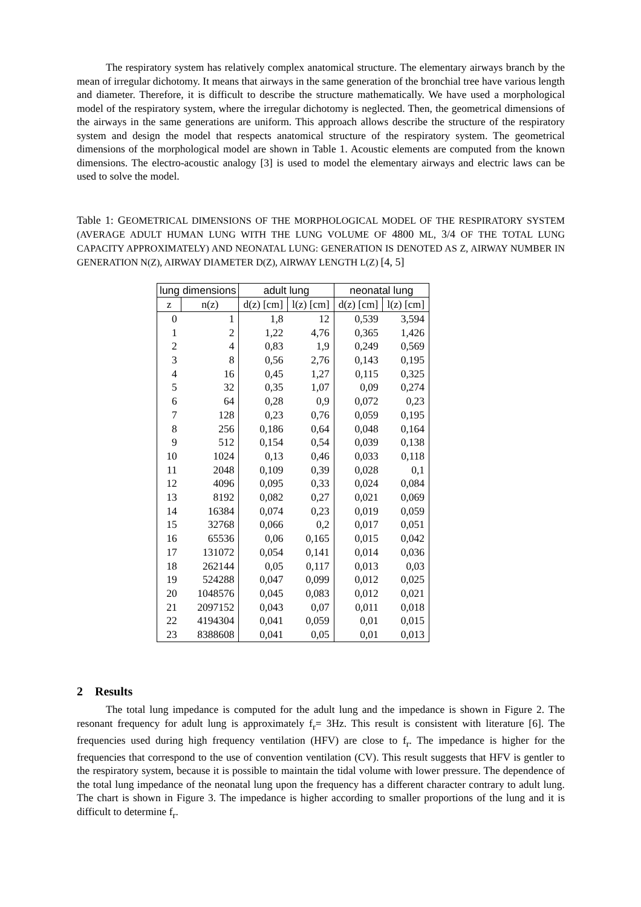The respiratory system has relatively complex anatomical structure. The elementary airways branch by the mean of irregular dichotomy. It means that airways in the same generation of the bronchial tree have various length and diameter. Therefore, it is difficult to describe the structure mathematically. We have used a morphological model of the respiratory system, where the irregular dichotomy is neglected. Then, the geometrical dimensions of the airways in the same generations are uniform. This approach allows describe the structure of the respiratory system and design the model that respects anatomical structure of the respiratory system. The geometrical dimensions of the morphological model are shown in Table 1. Acoustic elements are computed from the known dimensions. The electro-acoustic analogy [3] is used to model the elementary airways and electric laws can be used to solve the model.
Table 1: GEOMETRICAL DIMENSIONS OF THE MORPHOLOGICAL MODEL OF THE RESPIRATORY SYSTEM (AVERAGE ADULT HUMAN LUNG WITH THE LUNG VOLUME OF 4800 ML, 3/4 OF THE TOTAL LUNG CAPACITY APPROXIMATELY) AND NEONATAL LUNG: GENERATION IS DENOTED AS Z, AIRWAY NUMBER IN GENERATION N(Z), AIRWAY DIAMETER D(Z), AIRWAY LENGTH L(Z) [4, 5]
| lung dimensions | | adult lung | | neonatal lung | |
| --- | --- | --- | --- | --- | --- |
| z | n(z) | d(z) [cm] | l(z) [cm] | d(z) [cm] | l(z) [cm] |
| 0 | 1 | 1,8 | 12 | 0,539 | 3,594 |
| 1 | 2 | 1,22 | 4,76 | 0,365 | 1,426 |
| 2 | 4 | 0,83 | 1,9 | 0,249 | 0,569 |
| 3 | 8 | 0,56 | 2,76 | 0,143 | 0,195 |
| 4 | 16 | 0,45 | 1,27 | 0,115 | 0,325 |
| 5 | 32 | 0,35 | 1,07 | 0,09 | 0,274 |
| 6 | 64 | 0,28 | 0,9 | 0,072 | 0,23 |
| 7 | 128 | 0,23 | 0,76 | 0,059 | 0,195 |
| 8 | 256 | 0,186 | 0,64 | 0,048 | 0,164 |
| 9 | 512 | 0,154 | 0,54 | 0,039 | 0,138 |
| 10 | 1024 | 0,13 | 0,46 | 0,033 | 0,118 |
| 11 | 2048 | 0,109 | 0,39 | 0,028 | 0,1 |
| 12 | 4096 | 0,095 | 0,33 | 0,024 | 0,084 |
| 13 | 8192 | 0,082 | 0,27 | 0,021 | 0,069 |
| 14 | 16384 | 0,074 | 0,23 | 0,019 | 0,059 |
| 15 | 32768 | 0,066 | 0,2 | 0,017 | 0,051 |
| 16 | 65536 | 0,06 | 0,165 | 0,015 | 0,042 |
| 17 | 131072 | 0,054 | 0,141 | 0,014 | 0,036 |
| 18 | 262144 | 0,05 | 0,117 | 0,013 | 0,03 |
| 19 | 524288 | 0,047 | 0,099 | 0,012 | 0,025 |
| 20 | 1048576 | 0,045 | 0,083 | 0,012 | 0,021 |
| 21 | 2097152 | 0,043 | 0,07 | 0,011 | 0,018 |
| 22 | 4194304 | 0,041 | 0,059 | 0,01 | 0,015 |
| 23 | 8388608 | 0,041 | 0,05 | 0,01 | 0,013 |
2 Results
The total lung impedance is computed for the adult lung and the impedance is shown in Figure 2. The resonant frequency for adult lung is approximately f<sub>r</sub>= 3Hz. This result is consistent with literature [6]. The frequencies used during high frequency ventilation (HFV) are close to f<sub>r</sub>. The impedance is higher for the frequencies that correspond to the use of convention ventilation (CV). This result suggests that HFV is gentler to the respiratory system, because it is possible to maintain the tidal volume with lower pressure. The dependence of the total lung impedance of the neonatal lung upon the frequency has a different character contrary to adult lung. The chart is shown in Figure 3. The impedance is higher according to smaller proportions of the lung and it is difficult to determine f<sub>r</sub>.